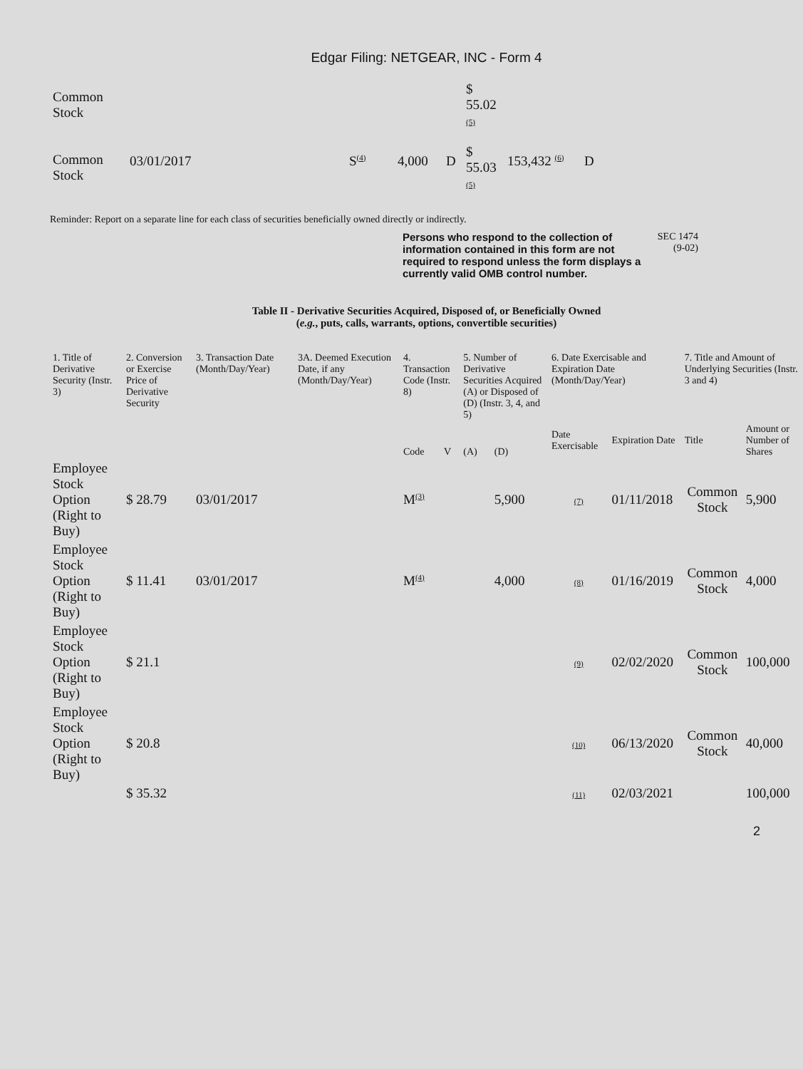Edgar Filing: NETGEAR, INC - Form 4
| Common Stock | | | | | $ 55.02 (5) | | |
| Common Stock | 03/01/2017 | S<sup>(4)</sup> | 4,000 | D | $ 55.03 (5) | 153,432 <sup>(6)</sup> | D |
Reminder: Report on a separate line for each class of securities beneficially owned directly or indirectly.
Persons who respond to the collection of information contained in this form are not required to respond unless the form displays a currently valid OMB control number.
SEC 1474
(9-02)
Table II - Derivative Securities Acquired, Disposed of, or Beneficially Owned
(e.g., puts, calls, warrants, options, convertible securities)
| 1. Title of Derivative Security (Instr. 3) | 2. Conversion or Exercise Price of Derivative Security | 3. Transaction Date (Month/Day/Year) | 3A. Deemed Execution Date, if any (Month/Day/Year) | 4. Transaction Code (Instr. 8) | | 5. Number of Derivative Securities Acquired (A) or Disposed of (D) (Instr. 3, 4, and 5) | | 6. Date Exercisable and Expiration Date (Month/Day/Year) | | 7. Title and Amount of Underlying Securities (Instr. 3 and 4) | |
| --- | --- | --- | --- | --- | --- | --- | --- | --- | --- | --- | --- |
| | | | | Code | V | (A) | (D) | Date Exercisable | Expiration Date | Title | Amount or Number of Shares |
| Employee Stock Option (Right to Buy) | $ 28.79 | 03/01/2017 | | M<sup>(3)</sup> | | | 5,900 | (7) | 01/11/2018 | Common Stock | 5,900 |
| Employee Stock Option (Right to Buy) | $ 11.41 | 03/01/2017 | | M<sup>(4)</sup> | | | 4,000 | (8) | 01/16/2019 | Common Stock | 4,000 |
| Employee Stock Option (Right to Buy) | $ 21.1 | | | | | | | (9) | 02/02/2020 | Common Stock | 100,000 |
| Employee Stock Option (Right to Buy) | $ 20.8 | | | | | | | (10) | 06/13/2020 | Common Stock | 40,000 |
| | $ 35.32 | | | | | | | (11) | 02/03/2021 | | 100,000 |
2